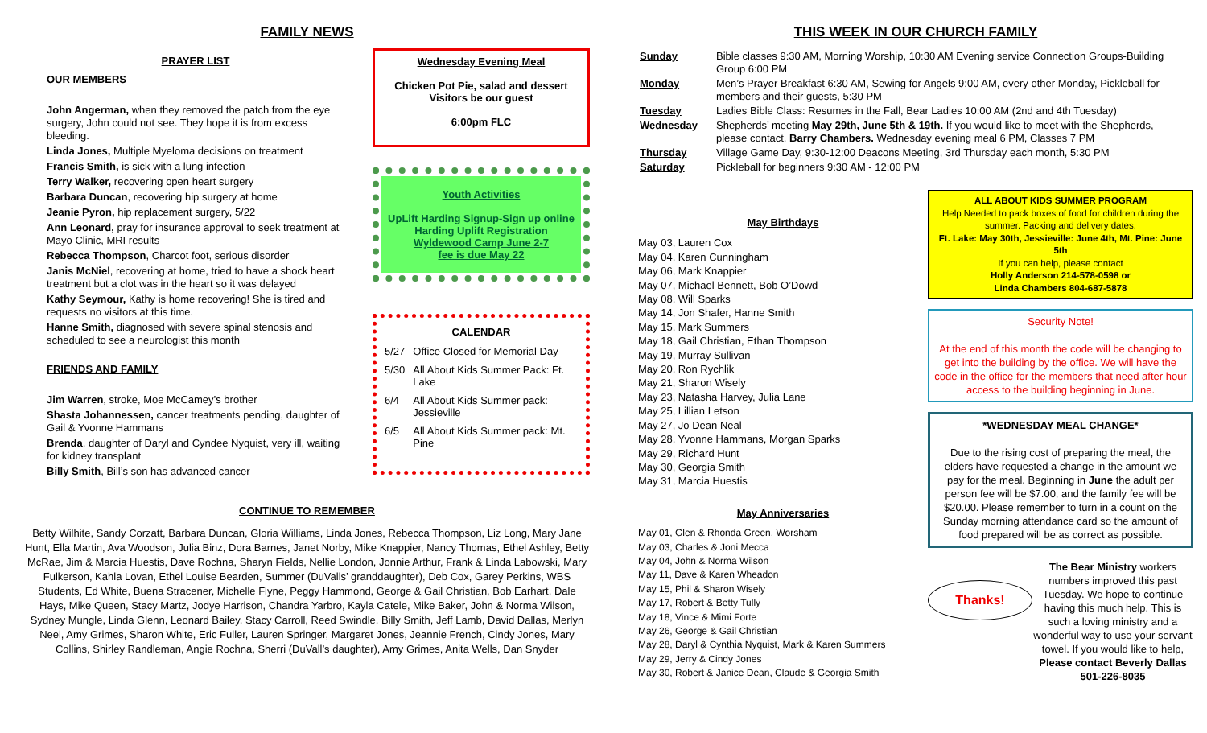FAMILY NEWS
PRAYER LIST
OUR MEMBERS
John Angerman, when they removed the patch from the eye surgery, John could not see. They hope it is from excess bleeding.
Linda Jones, Multiple Myeloma decisions on treatment
Francis Smith, is sick with a lung infection
Terry Walker, recovering open heart surgery
Barbara Duncan, recovering hip surgery at home
Jeanie Pyron, hip replacement surgery, 5/22
Ann Leonard, pray for insurance approval to seek treatment at Mayo Clinic, MRI results
Rebecca Thompson, Charcot foot, serious disorder
Janis McNiel, recovering at home, tried to have a shock heart treatment but a clot was in the heart so it was delayed
Kathy Seymour, Kathy is home recovering! She is tired and requests no visitors at this time.
Hanne Smith, diagnosed with severe spinal stenosis and scheduled to see a neurologist this month
FRIENDS AND FAMILY
Jim Warren, stroke, Moe McCamey’s brother
Shasta Johannessen, cancer treatments pending, daughter of Gail & Yvonne Hammans
Brenda, daughter of Daryl and Cyndee Nyquist, very ill, waiting for kidney transplant
Billy Smith, Bill’s son has advanced cancer
Wednesday Evening Meal
Chicken Pot Pie, salad and dessert
Visitors be our guest
6:00pm FLC
Youth Activities
UpLift Harding Signup-Sign up online Harding Uplift Registration
Wyldewood Camp June 2-7
fee is due May 22
CALENDAR
| 5/27 | Office Closed for Memorial Day |
| 5/30 | All About Kids Summer Pack: Ft. Lake |
| 6/4 | All About Kids Summer pack: Jessieville |
| 6/5 | All About Kids Summer pack: Mt. Pine |
CONTINUE TO REMEMBER
Betty Wilhite, Sandy Corzatt, Barbara Duncan, Gloria Williams, Linda Jones, Rebecca Thompson, Liz Long, Mary Jane Hunt, Ella Martin, Ava Woodson, Julia Binz, Dora Barnes, Janet Norby, Mike Knappier, Nancy Thomas, Ethel Ashley, Betty McRae, Jim & Marcia Huestis, Dave Rochna, Sharyn Fields, Nellie London, Jonnie Arthur, Frank & Linda Labowski, Mary Fulkerson, Kahla Lovan, Ethel Louise Bearden, Summer (DuValls’ granddaughter), Deb Cox, Garey Perkins, WBS Students, Ed White, Buena Stracener, Michelle Flyne, Peggy Hammond, George & Gail Christian, Bob Earhart, Dale Hays, Mike Queen, Stacy Martz, Jodye Harrison, Chandra Yarbro, Kayla Catele, Mike Baker, John & Norma Wilson, Sydney Mungle, Linda Glenn, Leonard Bailey, Stacy Carroll, Reed Swindle, Billy Smith, Jeff Lamb, David Dallas, Merlyn Neel, Amy Grimes, Sharon White, Eric Fuller, Lauren Springer, Margaret Jones, Jeannie French, Cindy Jones, Mary Collins, Shirley Randleman, Angie Rochna, Sherri (DuVall’s daughter), Amy Grimes, Anita Wells, Dan Snyder
THIS WEEK IN OUR CHURCH FAMILY
| Sunday | Bible classes 9:30 AM, Morning Worship, 10:30 AM Evening service Connection Groups-Building Group 6:00 PM |
| Monday | Men’s Prayer Breakfast 6:30 AM, Sewing for Angels 9:00 AM, every other Monday, Pickleball for members and their guests, 5:30 PM |
| Tuesday | Ladies Bible Class: Resumes in the Fall, Bear Ladies 10:00 AM (2nd and 4th Tuesday) |
| Wednesday | Shepherds’ meeting May 29th, June 5th & 19th. If you would like to meet with the Shepherds, please contact, Barry Chambers. Wednesday evening meal 6 PM, Classes 7 PM |
| Thursday | Village Game Day, 9:30-12:00 Deacons Meeting, 3rd Thursday each month, 5:30 PM |
| Saturday | Pickleball for beginners 9:30 AM - 12:00 PM |
May Birthdays
May 03, Lauren Cox
May 04, Karen Cunningham
May 06, Mark Knappier
May 07, Michael Bennett, Bob O’Dowd
May 08, Will Sparks
May 14, Jon Shafer, Hanne Smith
May 15, Mark Summers
May 18, Gail Christian, Ethan Thompson
May 19, Murray Sullivan
May 20, Ron Rychlik
May 21, Sharon Wisely
May 23, Natasha Harvey, Julia Lane
May 25, Lillian Letson
May 27, Jo Dean Neal
May 28, Yvonne Hammans, Morgan Sparks
May 29, Richard Hunt
May 30, Georgia Smith
May 31, Marcia Huestis
May Anniversaries
May 01, Glen & Rhonda Green, Worsham
May 03, Charles & Joni Mecca
May 04, John & Norma Wilson
May 11, Dave & Karen Wheadon
May 15, Phil & Sharon Wisely
May 17, Robert & Betty Tully
May 18, Vince & Mimi Forte
May 26, George & Gail Christian
May 28, Daryl & Cynthia Nyquist, Mark & Karen Summers
May 29, Jerry & Cindy Jones
May 30, Robert & Janice Dean, Claude & Georgia Smith
ALL ABOUT KIDS SUMMER PROGRAM
Help Needed to pack boxes of food for children during the summer. Packing and delivery dates:
Ft. Lake: May 30th, Jessieville: June 4th, Mt. Pine: June 5th
If you can help, please contact
Holly Anderson 214-578-0598 or
Linda Chambers 804-687-5878
Security Note!
At the end of this month the code will be changing to get into the building by the office. We will have the code in the office for the members that need after hour access to the building beginning in June.
*WEDNESDAY MEAL CHANGE*
Due to the rising cost of preparing the meal, the elders have requested a change in the amount we pay for the meal. Beginning in June the adult per person fee will be $7.00, and the family fee will be $20.00. Please remember to turn in a count on the Sunday morning attendance card so the amount of food prepared will be as correct as possible.
Thanks!
The Bear Ministry workers numbers improved this past Tuesday. We hope to continue having this much help. This is such a loving ministry and a wonderful way to use your servant towel. If you would like to help, Please contact Beverly Dallas 501-226-8035